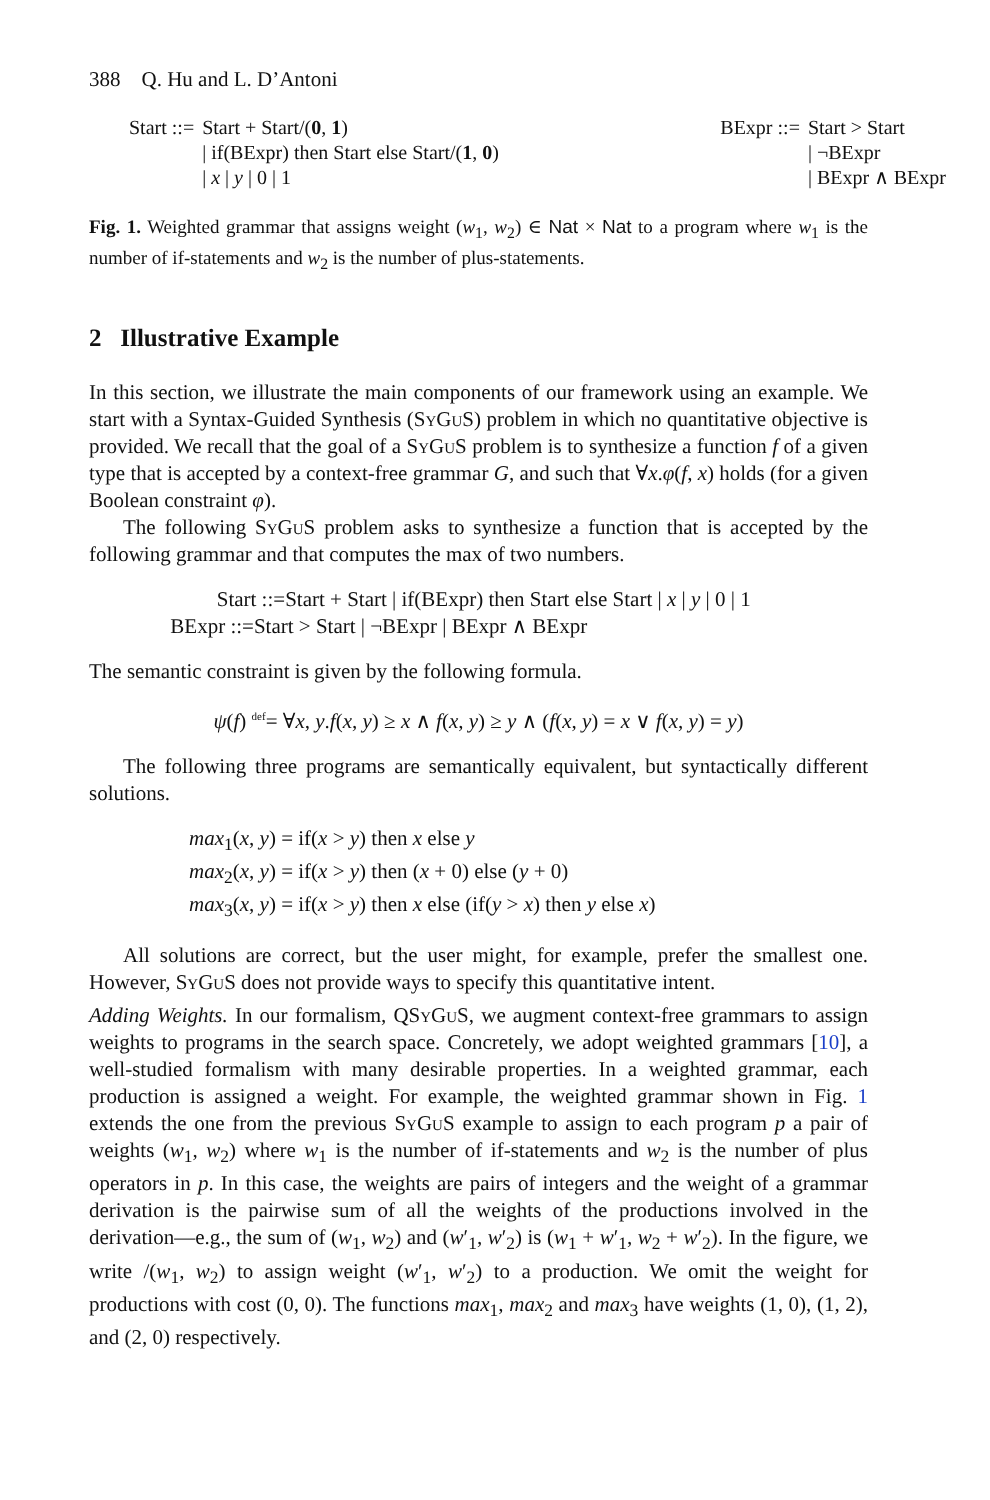388 Q. Hu and L. D’Antoni
| Start ::= | Start + Start/( 0 , 1 ) |
| | / if(BExpr) then Start else Start/( 1 , 0 ) |
| | / x / y / 0 / 1 |
| BExpr ::= | Start > Start |
| | / ¬BExpr |
| | / BExpr ∧ BExpr |
Fig. 1. Weighted grammar that assigns weight (w<sub>1</sub>, w<sub>2</sub>) ∈ Nat × Nat to a program where w<sub>1</sub> is the number of if-statements and w<sub>2</sub> is the number of plus-statements.
2 Illustrative Example
In this section, we illustrate the main components of our framework using an example. We start with a Syntax-Guided Synthesis (SyGuS) problem in which no quantitative objective is provided. We recall that the goal of a SyGuS problem is to synthesize a function f of a given type that is accepted by a context-free grammar G, and such that ∀x.φ(f, x) holds (for a given Boolean constraint φ).
The following SyGuS problem asks to synthesize a function that is accepted by the following grammar and that computes the max of two numbers.
Start ::=Start + Start | if(BExpr) then Start else Start | x | y | 0 | 1
BExpr ::=Start > Start | ¬BExpr | BExpr ∧ BExpr
The semantic constraint is given by the following formula.
ψ(f) <sup>def</sup>= ∀x, y.f(x, y) ≥ x ∧ f(x, y) ≥ y ∧ (f(x, y) = x ∨ f(x, y) = y)
The following three programs are semantically equivalent, but syntactically different solutions.
max<sub>1</sub>(x, y) = if(x > y) then x else y
max<sub>2</sub>(x, y) = if(x > y) then (x + 0) else (y + 0)
max<sub>3</sub>(x, y) = if(x > y) then x else (if(y > x) then y else x)
All solutions are correct, but the user might, for example, prefer the smallest one. However, SyGuS does not provide ways to specify this quantitative intent.
Adding Weights. In our formalism, QSyGuS, we augment context-free grammars to assign weights to programs in the search space. Concretely, we adopt weighted grammars [10], a well-studied formalism with many desirable properties. In a weighted grammar, each production is assigned a weight. For example, the weighted grammar shown in Fig. 1 extends the one from the previous SyGuS example to assign to each program p a pair of weights (w<sub>1</sub>, w<sub>2</sub>) where w<sub>1</sub> is the number of if-statements and w<sub>2</sub> is the number of plus operators in p. In this case, the weights are pairs of integers and the weight of a grammar derivation is the pairwise sum of all the weights of the productions involved in the derivation—e.g., the sum of (w<sub>1</sub>, w<sub>2</sub>) and (w′<sub>1</sub>, w′<sub>2</sub>) is (w<sub>1</sub> + w′<sub>1</sub>, w<sub>2</sub> + w′<sub>2</sub>). In the figure, we write /(w<sub>1</sub>, w<sub>2</sub>) to assign weight (w′<sub>1</sub>, w′<sub>2</sub>) to a production. We omit the weight for productions with cost (0, 0). The functions max<sub>1</sub>, max<sub>2</sub> and max<sub>3</sub> have weights (1, 0), (1, 2), and (2, 0) respectively.